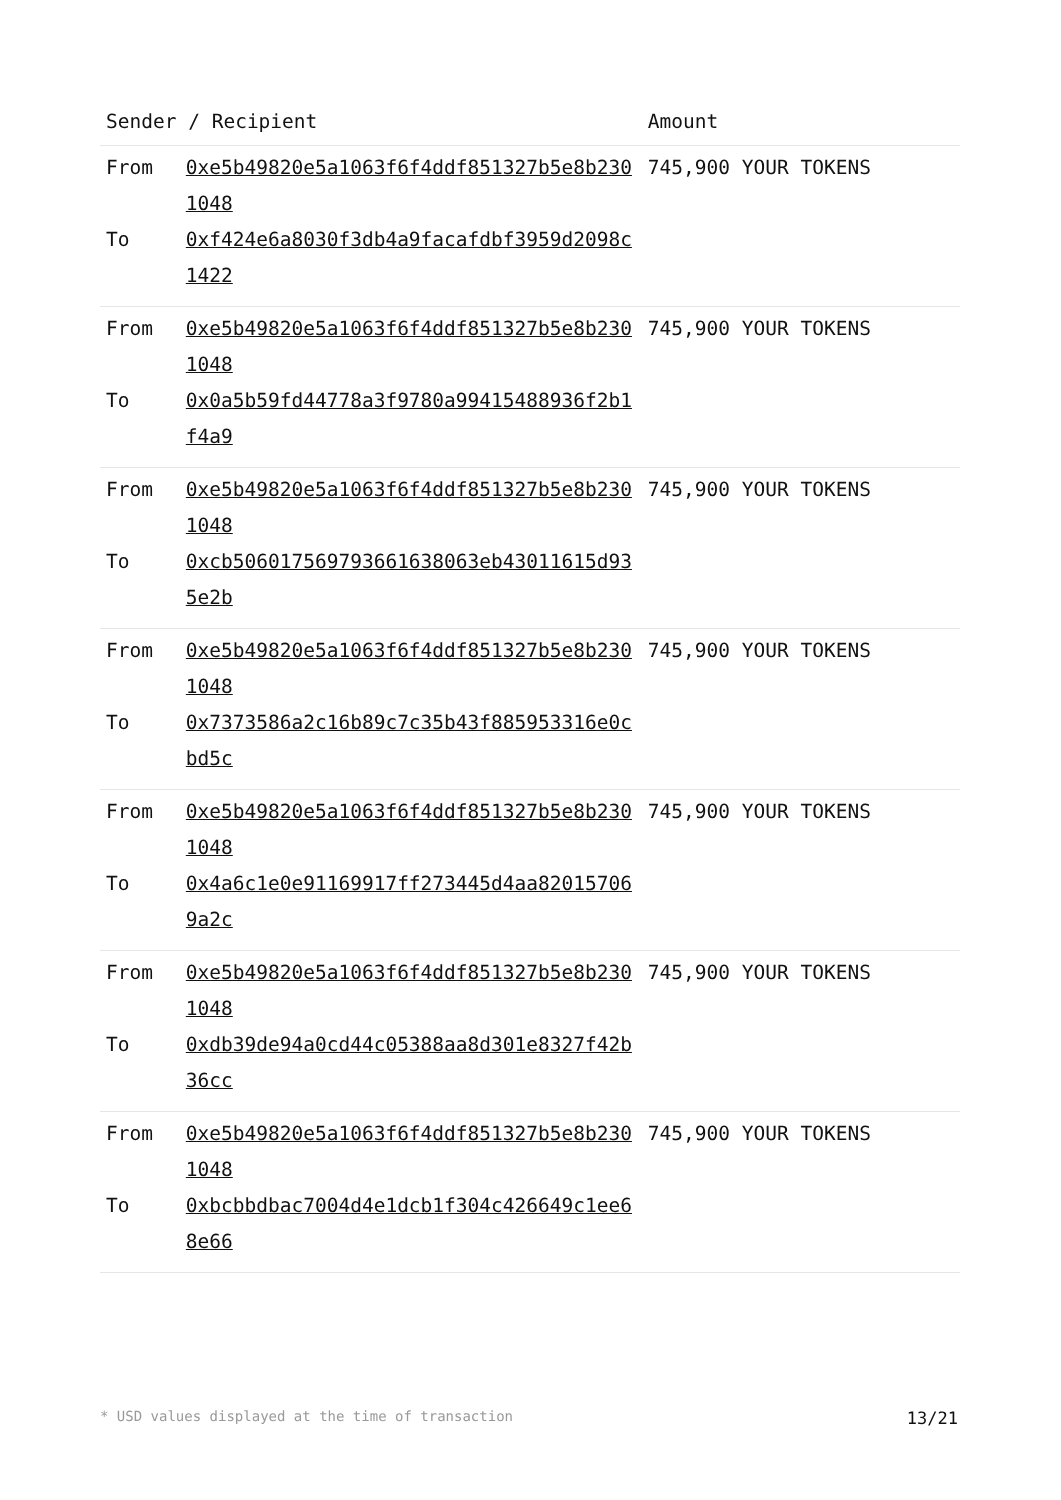| Sender / Recipient | | Amount |
| --- | --- | --- |
| From | 0xe5b49820e5a1063f6f4ddf851327b5e8b2301048 | 745,900 YOUR TOKENS |
| To | 0xf424e6a8030f3db4a9facafdbf3959d2098c1422 | |
| From | 0xe5b49820e5a1063f6f4ddf851327b5e8b2301048 | 745,900 YOUR TOKENS |
| To | 0x0a5b59fd44778a3f9780a99415488936f2b1f4a9 | |
| From | 0xe5b49820e5a1063f6f4ddf851327b5e8b2301048 | 745,900 YOUR TOKENS |
| To | 0xcb50601756979366163806​3eb43011615d935e2b | |
| From | 0xe5b49820e5a1063f6f4ddf851327b5e8b2301048 | 745,900 YOUR TOKENS |
| To | 0x7373586a2c16b89c7c35b43f885953316e0cbd5c | |
| From | 0xe5b49820e5a1063f6f4ddf851327b5e8b2301048 | 745,900 YOUR TOKENS |
| To | 0x4a6c1e0e91169917ff273445d4aa820157069a2c | |
| From | 0xe5b49820e5a1063f6f4ddf851327b5e8b2301048 | 745,900 YOUR TOKENS |
| To | 0xdb39de94a0cd44c05388aa8d301e8327f42b36cc | |
| From | 0xe5b49820e5a1063f6f4ddf851327b5e8b2301048 | 745,900 YOUR TOKENS |
| To | 0xbcbbdbac7004d4e1dcb1f304c426649c1ee68e66 | |
* USD values displayed at the time of transaction 13/21